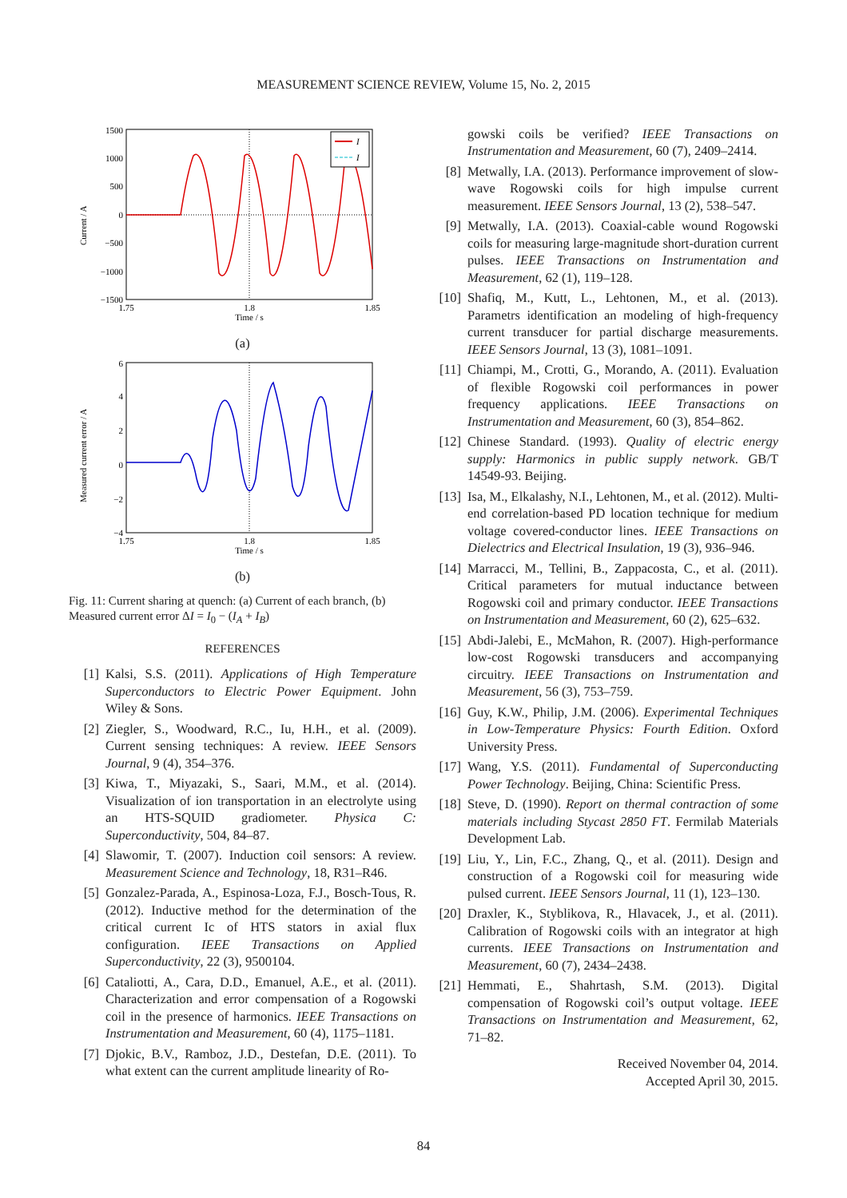MEASUREMENT SCIENCE REVIEW, Volume 15, No. 2, 2015
Current / A
1500
1000
500
0
−500
−1000
−1500
1.75
1.8
1.85
Time / s
I
I
(a)
Measured current error / A
6
4
2
0
−2
−4
1.75
1.8
1.85
Time / s
(b)
Fig. 11: Current sharing at quench: (a) Current of each branch, (b) Measured current error ΔI = I<sub>0</sub> − (I<sub>A</sub> + I<sub>B</sub>)
REFERENCES
[1] Kalsi, S.S. (2011). Applications of High Temperature Superconductors to Electric Power Equipment. John Wiley & Sons.
[2] Ziegler, S., Woodward, R.C., Iu, H.H., et al. (2009). Current sensing techniques: A review. IEEE Sensors Journal, 9 (4), 354–376.
[3] Kiwa, T., Miyazaki, S., Saari, M.M., et al. (2014). Visualization of ion transportation in an electrolyte using an HTS-SQUID gradiometer. Physica C: Superconductivity, 504, 84–87.
[4] Slawomir, T. (2007). Induction coil sensors: A review. Measurement Science and Technology, 18, R31–R46.
[5] Gonzalez-Parada, A., Espinosa-Loza, F.J., Bosch-Tous, R. (2012). Inductive method for the determination of the critical current Ic of HTS stators in axial flux configuration. IEEE Transactions on Applied Superconductivity, 22 (3), 9500104.
[6] Cataliotti, A., Cara, D.D., Emanuel, A.E., et al. (2011). Characterization and error compensation of a Rogowski coil in the presence of harmonics. IEEE Transactions on Instrumentation and Measurement, 60 (4), 1175–1181.
[7] Djokic, B.V., Ramboz, J.D., Destefan, D.E. (2011). To what extent can the current amplitude linearity of Ro-
gowski coils be verified? IEEE Transactions on Instrumentation and Measurement, 60 (7), 2409–2414.
[8] Metwally, I.A. (2013). Performance improvement of slow-wave Rogowski coils for high impulse current measurement. IEEE Sensors Journal, 13 (2), 538–547.
[9] Metwally, I.A. (2013). Coaxial-cable wound Rogowski coils for measuring large-magnitude short-duration current pulses. IEEE Transactions on Instrumentation and Measurement, 62 (1), 119–128.
[10] Shafiq, M., Kutt, L., Lehtonen, M., et al. (2013). Parametrs identification an modeling of high-frequency current transducer for partial discharge measurements. IEEE Sensors Journal, 13 (3), 1081–1091.
[11] Chiampi, M., Crotti, G., Morando, A. (2011). Evaluation of flexible Rogowski coil performances in power frequency applications. IEEE Transactions on Instrumentation and Measurement, 60 (3), 854–862.
[12] Chinese Standard. (1993). Quality of electric energy supply: Harmonics in public supply network. GB/T 14549-93. Beijing.
[13] Isa, M., Elkalashy, N.I., Lehtonen, M., et al. (2012). Multi-end correlation-based PD location technique for medium voltage covered-conductor lines. IEEE Transactions on Dielectrics and Electrical Insulation, 19 (3), 936–946.
[14] Marracci, M., Tellini, B., Zappacosta, C., et al. (2011). Critical parameters for mutual inductance between Rogowski coil and primary conductor. IEEE Transactions on Instrumentation and Measurement, 60 (2), 625–632.
[15] Abdi-Jalebi, E., McMahon, R. (2007). High-performance low-cost Rogowski transducers and accompanying circuitry. IEEE Transactions on Instrumentation and Measurement, 56 (3), 753–759.
[16] Guy, K.W., Philip, J.M. (2006). Experimental Techniques in Low-Temperature Physics: Fourth Edition. Oxford University Press.
[17] Wang, Y.S. (2011). Fundamental of Superconducting Power Technology. Beijing, China: Scientific Press.
[18] Steve, D. (1990). Report on thermal contraction of some materials including Stycast 2850 FT. Fermilab Materials Development Lab.
[19] Liu, Y., Lin, F.C., Zhang, Q., et al. (2011). Design and construction of a Rogowski coil for measuring wide pulsed current. IEEE Sensors Journal, 11 (1), 123–130.
[20] Draxler, K., Styblikova, R., Hlavacek, J., et al. (2011). Calibration of Rogowski coils with an integrator at high currents. IEEE Transactions on Instrumentation and Measurement, 60 (7), 2434–2438.
[21] Hemmati, E., Shahrtash, S.M. (2013). Digital compensation of Rogowski coil’s output voltage. IEEE Transactions on Instrumentation and Measurement, 62, 71–82.
Received November 04, 2014.
Accepted April 30, 2015.
84